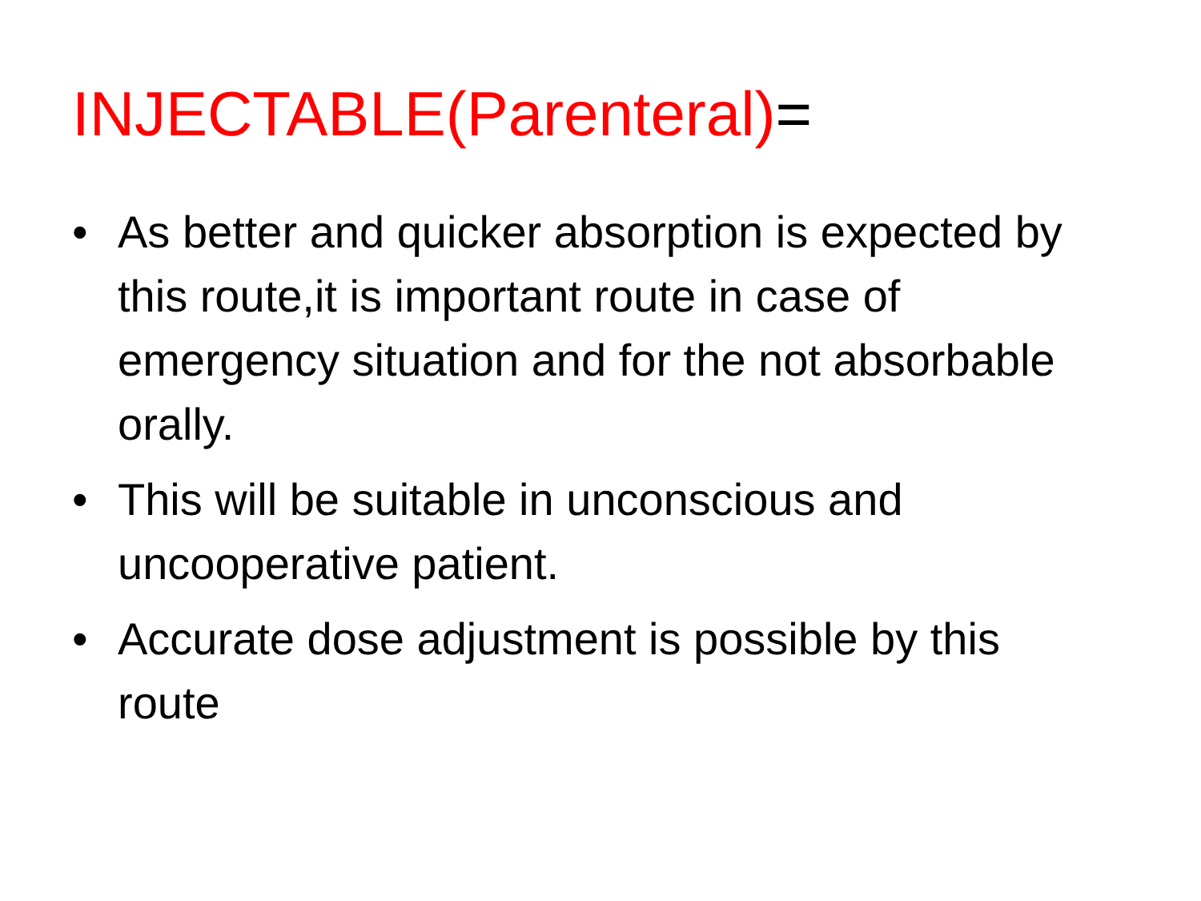INJECTABLE(Parenteral)=
• As better and quicker absorption is expected by this route,it is important route in case of emergency situation and for the not absorbable orally.
• This will be suitable in unconscious and uncooperative patient.
• Accurate dose adjustment is possible by this route